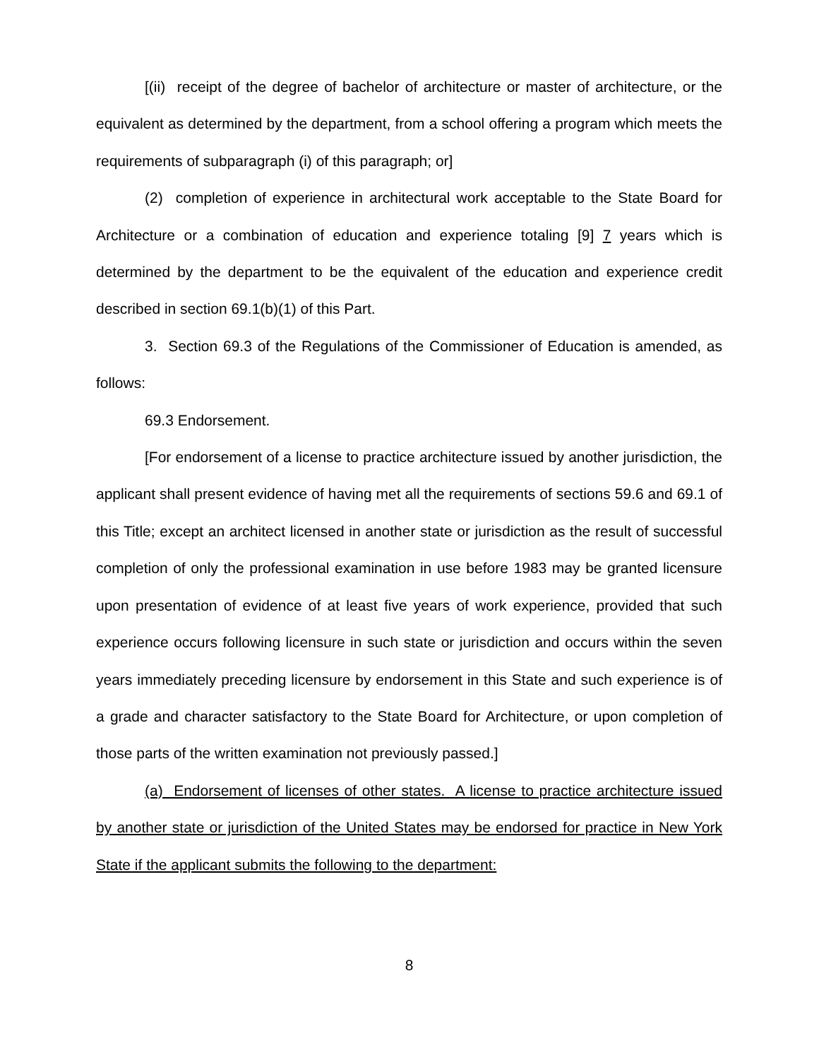[(ii) receipt of the degree of bachelor of architecture or master of architecture, or the equivalent as determined by the department, from a school offering a program which meets the requirements of subparagraph (i) of this paragraph; or]
(2) completion of experience in architectural work acceptable to the State Board for Architecture or a combination of education and experience totaling [9] 7 years which is determined by the department to be the equivalent of the education and experience credit described in section 69.1(b)(1) of this Part.
3. Section 69.3 of the Regulations of the Commissioner of Education is amended, as follows:
69.3 Endorsement.
[For endorsement of a license to practice architecture issued by another jurisdiction, the applicant shall present evidence of having met all the requirements of sections 59.6 and 69.1 of this Title; except an architect licensed in another state or jurisdiction as the result of successful completion of only the professional examination in use before 1983 may be granted licensure upon presentation of evidence of at least five years of work experience, provided that such experience occurs following licensure in such state or jurisdiction and occurs within the seven years immediately preceding licensure by endorsement in this State and such experience is of a grade and character satisfactory to the State Board for Architecture, or upon completion of those parts of the written examination not previously passed.]
(a) Endorsement of licenses of other states. A license to practice architecture issued by another state or jurisdiction of the United States may be endorsed for practice in New York State if the applicant submits the following to the department:
8